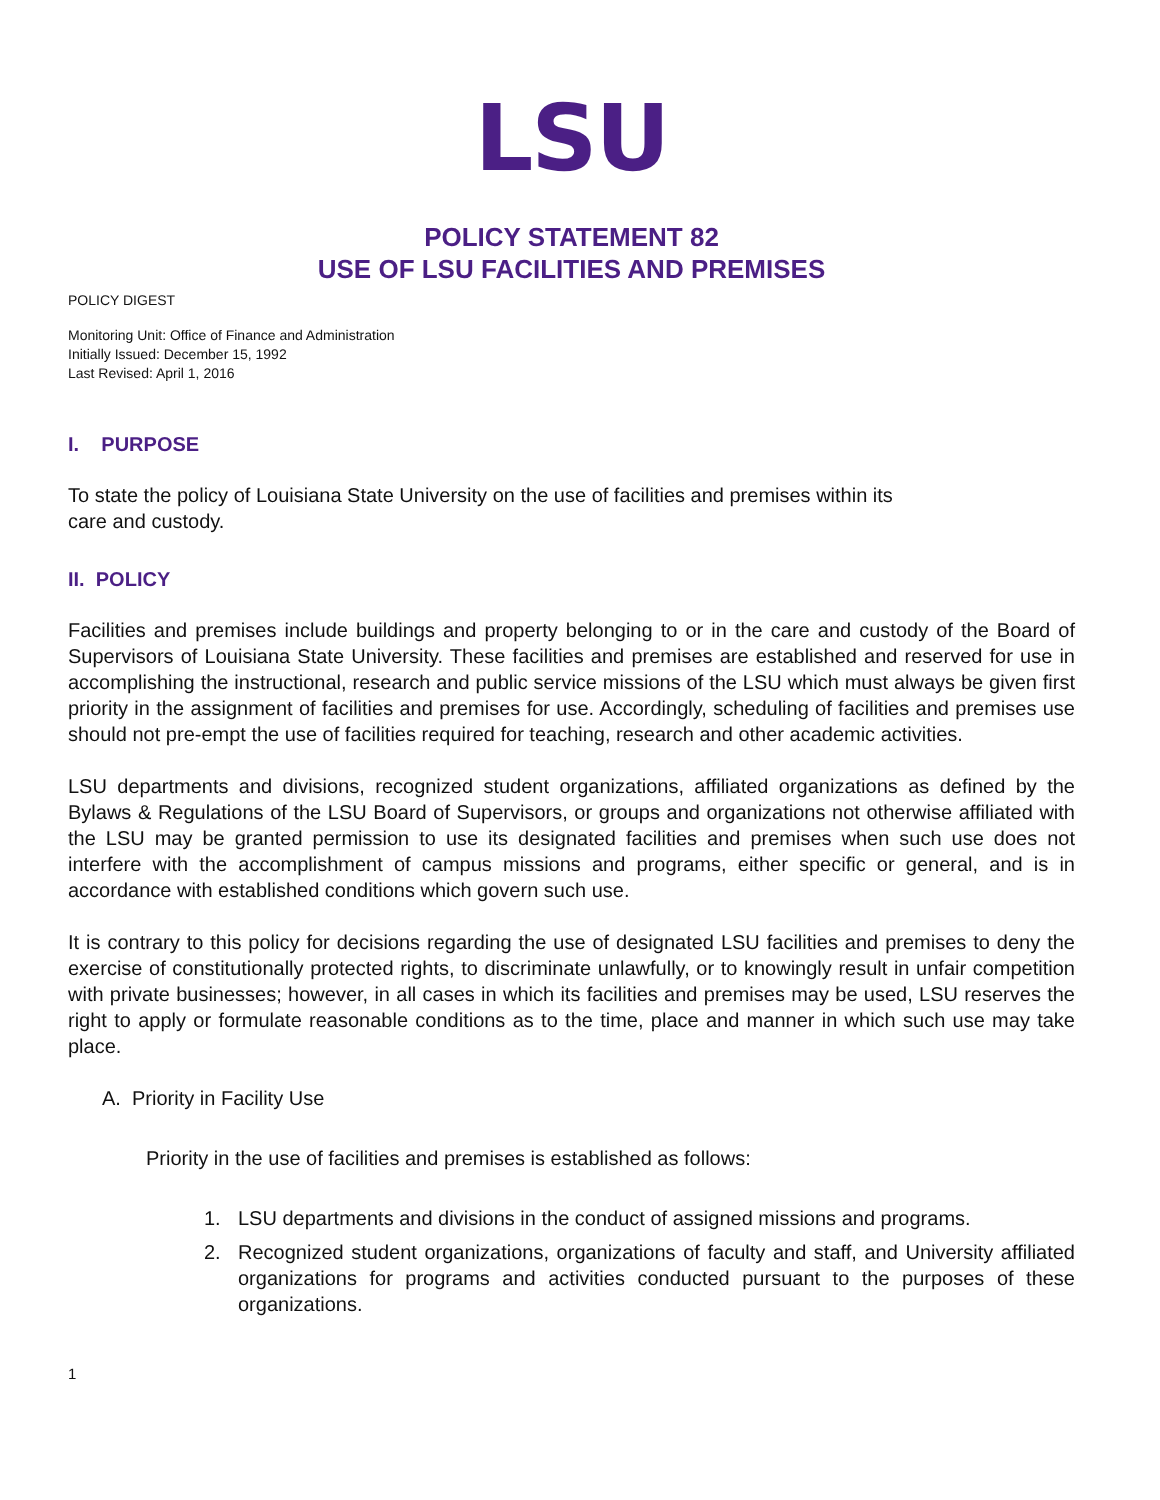LSU
POLICY STATEMENT 82
USE OF LSU FACILITIES AND PREMISES
POLICY DIGEST
Monitoring Unit: Office of Finance and Administration
Initially Issued: December 15, 1992
Last Revised: April 1, 2016
I. PURPOSE
To state the policy of Louisiana State University on the use of facilities and premises within its
care and custody.
II. POLICY
Facilities and premises include buildings and property belonging to or in the care and custody of the Board of Supervisors of Louisiana State University. These facilities and premises are established and reserved for use in accomplishing the instructional, research and public service missions of the LSU which must always be given first priority in the assignment of facilities and premises for use. Accordingly, scheduling of facilities and premises use should not pre-empt the use of facilities required for teaching, research and other academic activities.
LSU departments and divisions, recognized student organizations, affiliated organizations as defined by the Bylaws & Regulations of the LSU Board of Supervisors, or groups and organizations not otherwise affiliated with the LSU may be granted permission to use its designated facilities and premises when such use does not interfere with the accomplishment of campus missions and programs, either specific or general, and is in accordance with established conditions which govern such use.
It is contrary to this policy for decisions regarding the use of designated LSU facilities and premises to deny the exercise of constitutionally protected rights, to discriminate unlawfully, or to knowingly result in unfair competition with private businesses; however, in all cases in which its facilities and premises may be used, LSU reserves the right to apply or formulate reasonable conditions as to the time, place and manner in which such use may take place.
A. Priority in Facility Use
Priority in the use of facilities and premises is established as follows:
1. LSU departments and divisions in the conduct of assigned missions and programs.
2. Recognized student organizations, organizations of faculty and staff, and University affiliated organizations for programs and activities conducted pursuant to the purposes of these organizations.
1